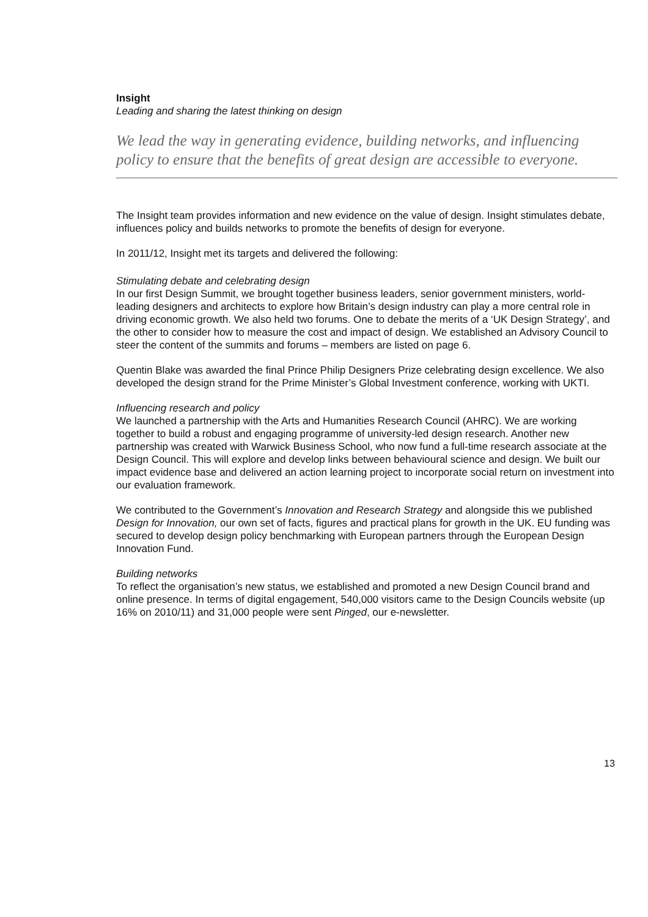Insight
Leading and sharing the latest thinking on design
We lead the way in generating evidence, building networks, and influencing policy to ensure that the benefits of great design are accessible to everyone.
The Insight team provides information and new evidence on the value of design. Insight stimulates debate, influences policy and builds networks to promote the benefits of design for everyone.
In 2011/12, Insight met its targets and delivered the following:
Stimulating debate and celebrating design
In our first Design Summit, we brought together business leaders, senior government ministers, world-leading designers and architects to explore how Britain’s design industry can play a more central role in driving economic growth. We also held two forums. One to debate the merits of a ‘UK Design Strategy’, and the other to consider how to measure the cost and impact of design. We established an Advisory Council to steer the content of the summits and forums – members are listed on page 6.
Quentin Blake was awarded the final Prince Philip Designers Prize celebrating design excellence. We also developed the design strand for the Prime Minister’s Global Investment conference, working with UKTI.
Influencing research and policy
We launched a partnership with the Arts and Humanities Research Council (AHRC). We are working together to build a robust and engaging programme of university-led design research. Another new partnership was created with Warwick Business School, who now fund a full-time research associate at the Design Council. This will explore and develop links between behavioural science and design. We built our impact evidence base and delivered an action learning project to incorporate social return on investment into our evaluation framework.
We contributed to the Government’s Innovation and Research Strategy and alongside this we published Design for Innovation, our own set of facts, figures and practical plans for growth in the UK. EU funding was secured to develop design policy benchmarking with European partners through the European Design Innovation Fund.
Building networks
To reflect the organisation’s new status, we established and promoted a new Design Council brand and online presence. In terms of digital engagement, 540,000 visitors came to the Design Councils website (up 16% on 2010/11) and 31,000 people were sent Pinged, our e-newsletter.
13